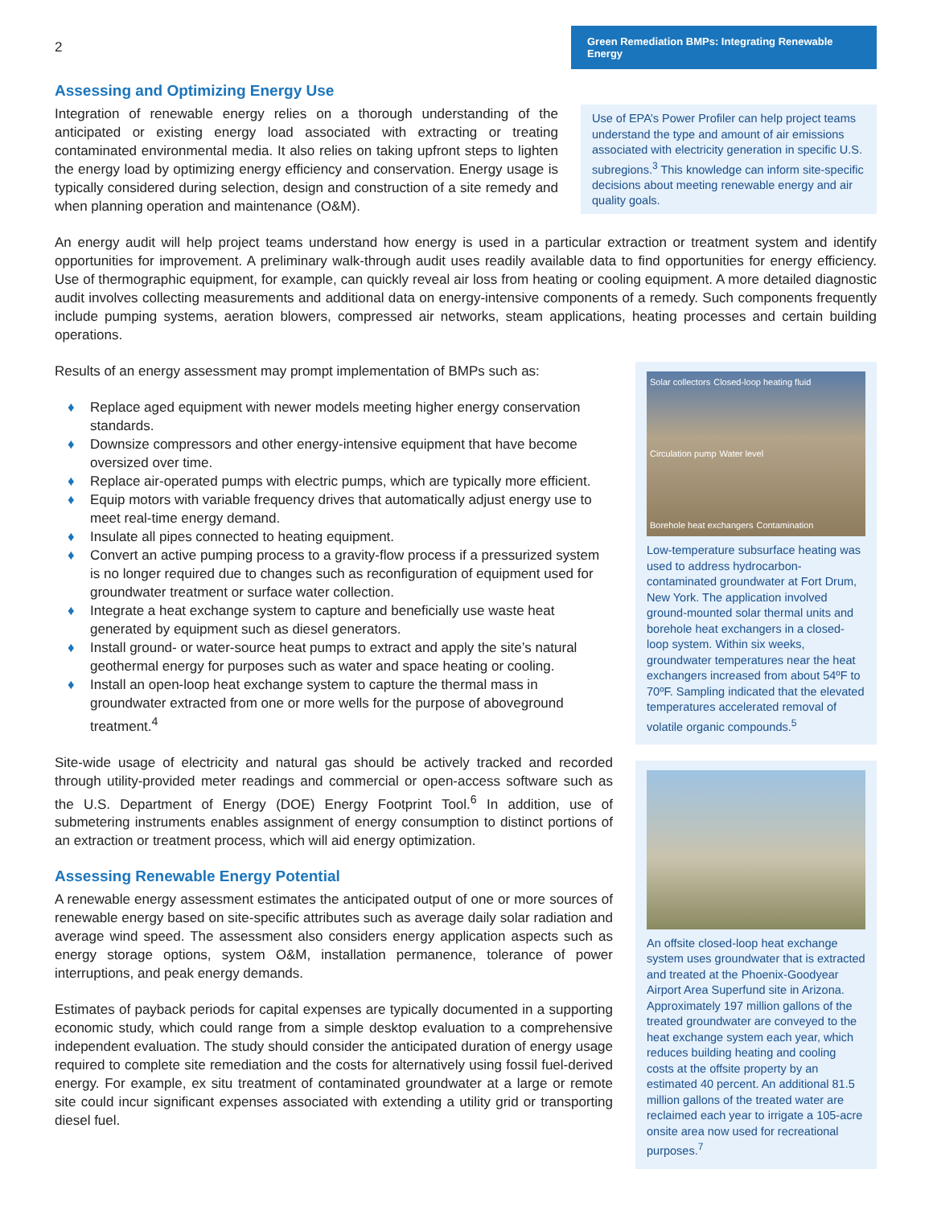2
Green Remediation BMPs: Integrating Renewable Energy
Assessing and Optimizing Energy Use
Integration of renewable energy relies on a thorough understanding of the anticipated or existing energy load associated with extracting or treating contaminated environmental media. It also relies on taking upfront steps to lighten the energy load by optimizing energy efficiency and conservation. Energy usage is typically considered during selection, design and construction of a site remedy and when planning operation and maintenance (O&M).
Use of EPA’s Power Profiler can help project teams understand the type and amount of air emissions associated with electricity generation in specific U.S. subregions.<sup>3</sup> This knowledge can inform site-specific decisions about meeting renewable energy and air quality goals.
An energy audit will help project teams understand how energy is used in a particular extraction or treatment system and identify opportunities for improvement. A preliminary walk-through audit uses readily available data to find opportunities for energy efficiency. Use of thermographic equipment, for example, can quickly reveal air loss from heating or cooling equipment. A more detailed diagnostic audit involves collecting measurements and additional data on energy-intensive components of a remedy. Such components frequently include pumping systems, aeration blowers, compressed air networks, steam applications, heating processes and certain building operations.
Results of an energy assessment may prompt implementation of BMPs such as:
♦ Replace aged equipment with newer models meeting higher energy conservation standards.
♦ Downsize compressors and other energy-intensive equipment that have become oversized over time.
♦ Replace air-operated pumps with electric pumps, which are typically more efficient.
♦ Equip motors with variable frequency drives that automatically adjust energy use to meet real-time energy demand.
♦ Insulate all pipes connected to heating equipment.
♦ Convert an active pumping process to a gravity-flow process if a pressurized system is no longer required due to changes such as reconfiguration of equipment used for groundwater treatment or surface water collection.
♦ Integrate a heat exchange system to capture and beneficially use waste heat generated by equipment such as diesel generators.
♦ Install ground- or water-source heat pumps to extract and apply the site’s natural geothermal energy for purposes such as water and space heating or cooling.
♦ Install an open-loop heat exchange system to capture the thermal mass in groundwater extracted from one or more wells for the purpose of aboveground treatment.<sup>4</sup>
Site-wide usage of electricity and natural gas should be actively tracked and recorded through utility-provided meter readings and commercial or open-access software such as the U.S. Department of Energy (DOE) Energy Footprint Tool.<sup>6</sup> In addition, use of submetering instruments enables assignment of energy consumption to distinct portions of an extraction or treatment process, which will aid energy optimization.
Assessing Renewable Energy Potential
A renewable energy assessment estimates the anticipated output of one or more sources of renewable energy based on site-specific attributes such as average daily solar radiation and average wind speed. The assessment also considers energy application aspects such as energy storage options, system O&M, installation permanence, tolerance of power interruptions, and peak energy demands.
Estimates of payback periods for capital expenses are typically documented in a supporting economic study, which could range from a simple desktop evaluation to a comprehensive independent evaluation. The study should consider the anticipated duration of energy usage required to complete site remediation and the costs for alternatively using fossil fuel-derived energy. For example, ex situ treatment of contaminated groundwater at a large or remote site could incur significant expenses associated with extending a utility grid or transporting diesel fuel.
Solar collectors Closed-loop heating fluid Circulation pump Water level Borehole heat exchangers Contamination
Low-temperature subsurface heating was used to address hydrocarbon-contaminated groundwater at Fort Drum, New York. The application involved ground-mounted solar thermal units and borehole heat exchangers in a closed-loop system. Within six weeks, groundwater temperatures near the heat exchangers increased from about 54ºF to 70ºF. Sampling indicated that the elevated temperatures accelerated removal of volatile organic compounds.<sup>5</sup>
An offsite closed-loop heat exchange system uses groundwater that is extracted and treated at the Phoenix-Goodyear Airport Area Superfund site in Arizona. Approximately 197 million gallons of the treated groundwater are conveyed to the heat exchange system each year, which reduces building heating and cooling costs at the offsite property by an estimated 40 percent. An additional 81.5 million gallons of the treated water are reclaimed each year to irrigate a 105-acre onsite area now used for recreational purposes.<sup>7</sup>